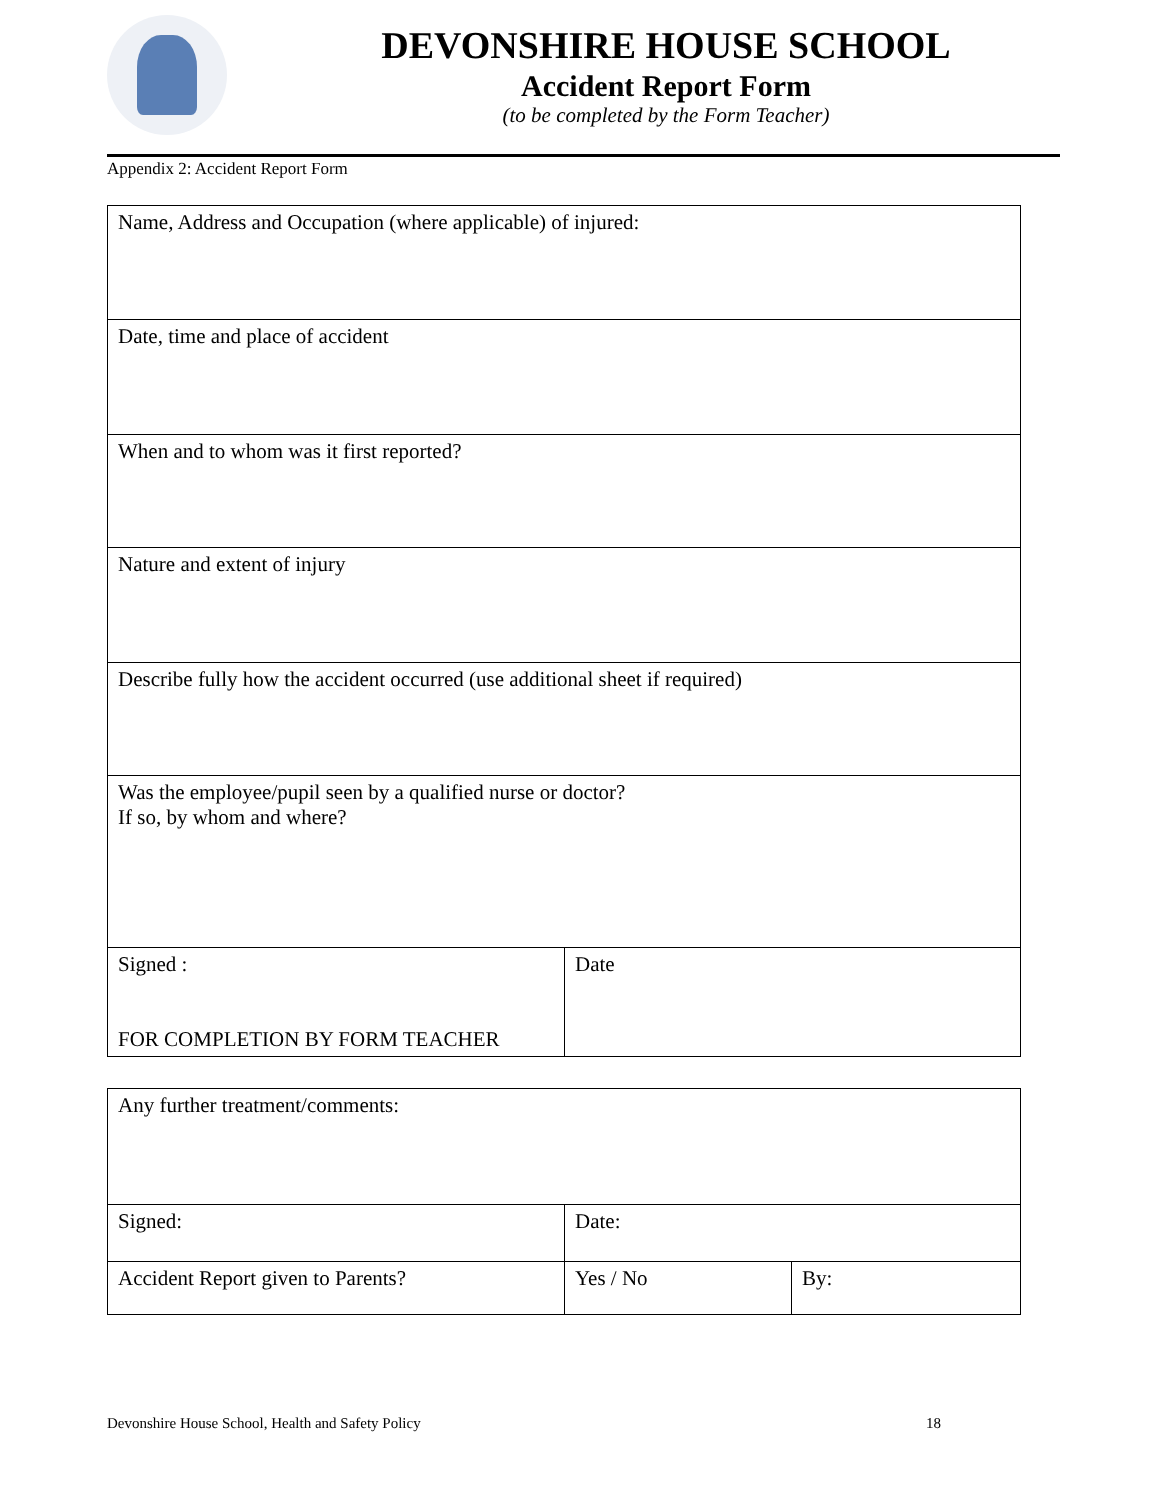DEVONSHIRE HOUSE SCHOOL
Accident Report Form
(to be completed by the Form Teacher)
Appendix 2: Accident Report Form
| Name, Address and Occupation (where applicable) of injured: | |
| Date, time and place of accident | |
| When and to whom was it first reported? | |
| Nature and extent of injury | |
| Describe fully how the accident occurred (use additional sheet if required) | |
| Was the employee/pupil seen by a qualified nurse or doctor? If so, by whom and where? | |
| Signed : FOR COMPLETION BY FORM TEACHER | Date |
| Any further treatment/comments: | | |
| Signed: | Date: | |
| Accident Report given to Parents? | Yes / No | By: |
Devonshire House School, Health and Safety Policy 18